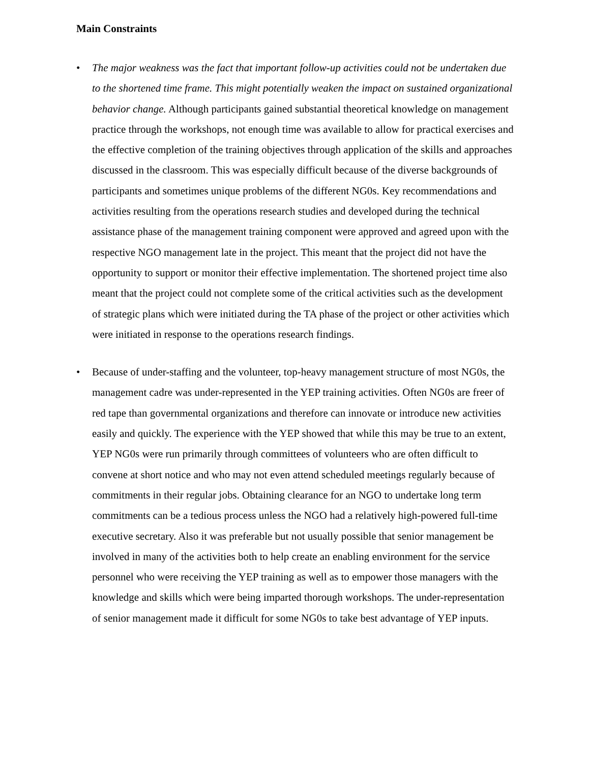Main Constraints
• The major weakness was the fact that important follow-up activities could not be undertaken due to the shortened time frame. This might potentially weaken the impact on sustained organizational behavior change. Although participants gained substantial theoretical knowledge on management practice through the workshops, not enough time was available to allow for practical exercises and the effective completion of the training objectives through application of the skills and approaches discussed in the classroom. This was especially difficult because of the diverse backgrounds of participants and sometimes unique problems of the different NG0s. Key recommendations and activities resulting from the operations research studies and developed during the technical assistance phase of the management training component were approved and agreed upon with the respective NGO management late in the project. This meant that the project did not have the opportunity to support or monitor their effective implementation. The shortened project time also meant that the project could not complete some of the critical activities such as the development of strategic plans which were initiated during the TA phase of the project or other activities which were initiated in response to the operations research findings.
• Because of under-staffing and the volunteer, top-heavy management structure of most NG0s, the management cadre was under-represented in the YEP training activities. Often NG0s are freer of red tape than governmental organizations and therefore can innovate or introduce new activities easily and quickly. The experience with the YEP showed that while this may be true to an extent, YEP NG0s were run primarily through committees of volunteers who are often difficult to convene at short notice and who may not even attend scheduled meetings regularly because of commitments in their regular jobs. Obtaining clearance for an NGO to undertake long term commitments can be a tedious process unless the NGO had a relatively high-powered full-time executive secretary. Also it was preferable but not usually possible that senior management be involved in many of the activities both to help create an enabling environment for the service personnel who were receiving the YEP training as well as to empower those managers with the knowledge and skills which were being imparted thorough workshops. The under-representation of senior management made it difficult for some NG0s to take best advantage of YEP inputs.